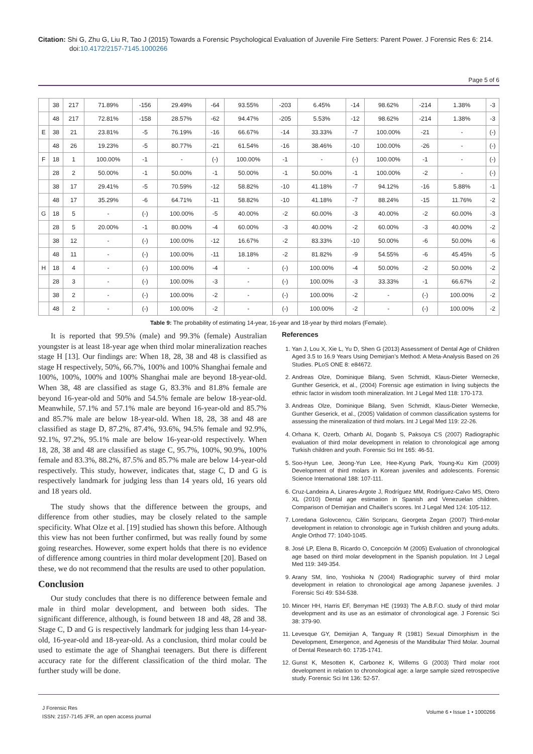Citation: Shi G, Zhu G, Liu R, Tao J (2015) Towards a Forensic Psychological Evaluation of Juvenile Fire Setters: Parent Power. J Forensic Res 6: 214. doi:10.4172/2157-7145.1000266
Page 5 of 6
| | 38 | 217 | 71.89% | -156 | 29.49% | -64 | 93.55% | -203 | 6.45% | -14 | 98.62% | -214 | 1.38% | -3 |
| | 48 | 217 | 72.81% | -158 | 28.57% | -62 | 94.47% | -205 | 5.53% | -12 | 98.62% | -214 | 1.38% | -3 |
| E | 38 | 21 | 23.81% | -5 | 76.19% | -16 | 66.67% | -14 | 33.33% | -7 | 100.00% | -21 | - | (-) |
| | 48 | 26 | 19.23% | -5 | 80.77% | -21 | 61.54% | -16 | 38.46% | -10 | 100.00% | -26 | - | (-) |
| F | 18 | 1 | 100.00% | -1 | - | (-) | 100.00% | -1 | - | (-) | 100.00% | -1 | - | (-) |
| | 28 | 2 | 50.00% | -1 | 50.00% | -1 | 50.00% | -1 | 50.00% | -1 | 100.00% | -2 | - | (-) |
| | 38 | 17 | 29.41% | -5 | 70.59% | -12 | 58.82% | -10 | 41.18% | -7 | 94.12% | -16 | 5.88% | -1 |
| | 48 | 17 | 35.29% | -6 | 64.71% | -11 | 58.82% | -10 | 41.18% | -7 | 88.24% | -15 | 11.76% | -2 |
| G | 18 | 5 | - | (-) | 100.00% | -5 | 40.00% | -2 | 60.00% | -3 | 40.00% | -2 | 60.00% | -3 |
| | 28 | 5 | 20.00% | -1 | 80.00% | -4 | 60.00% | -3 | 40.00% | -2 | 60.00% | -3 | 40.00% | -2 |
| | 38 | 12 | - | (-) | 100.00% | -12 | 16.67% | -2 | 83.33% | -10 | 50.00% | -6 | 50.00% | -6 |
| | 48 | 11 | - | (-) | 100.00% | -11 | 18.18% | -2 | 81.82% | -9 | 54.55% | -6 | 45.45% | -5 |
| H | 18 | 4 | - | (-) | 100.00% | -4 | - | (-) | 100.00% | -4 | 50.00% | -2 | 50.00% | -2 |
| | 28 | 3 | - | (-) | 100.00% | -3 | - | (-) | 100.00% | -3 | 33.33% | -1 | 66.67% | -2 |
| | 38 | 2 | - | (-) | 100.00% | -2 | - | (-) | 100.00% | -2 | - | (-) | 100.00% | -2 |
| | 48 | 2 | - | (-) | 100.00% | -2 | - | (-) | 100.00% | -2 | - | (-) | 100.00% | -2 |
Table 9: The probability of estimating 14-year, 16-year and 18-year by third molars (Female).
It is reported that 99.5% (male) and 99.3% (female) Australian youngster is at least 18-year age when third molar mineralization reaches stage H [13]. Our findings are: When 18, 28, 38 and 48 is classified as stage H respectively, 50%, 66.7%, 100% and 100% Shanghai female and 100%, 100%, 100% and 100% Shanghai male are beyond 18-year-old. When 38, 48 are classified as stage G, 83.3% and 81.8% female are beyond 16-year-old and 50% and 54.5% female are below 18-year-old. Meanwhile, 57.1% and 57.1% male are beyond 16-year-old and 85.7% and 85.7% male are below 18-year-old. When 18, 28, 38 and 48 are classified as stage D, 87.2%, 87.4%, 93.6%, 94.5% female and 92.9%, 92.1%, 97.2%, 95.1% male are below 16-year-old respectively. When 18, 28, 38 and 48 are classified as stage C, 95.7%, 100%, 90.9%, 100% female and 83.3%, 88.2%, 87.5% and 85.7% male are below 14-year-old respectively. This study, however, indicates that, stage C, D and G is respectively landmark for judging less than 14 years old, 16 years old and 18 years old.
The study shows that the difference between the groups, and difference from other studies, may be closely related to the sample specificity. What Olze et al. [19] studied has shown this before. Although this view has not been further confirmed, but was really found by some going researches. However, some expert holds that there is no evidence of difference among countries in third molar development [20]. Based on these, we do not recommend that the results are used to other population.
Conclusion
Our study concludes that there is no difference between female and male in third molar development, and between both sides. The significant difference, although, is found between 18 and 48, 28 and 38. Stage C, D and G is respectively landmark for judging less than 14-year-old, 16-year-old and 18-year-old. As a conclusion, third molar could be used to estimate the age of Shanghai teenagers. But there is different accuracy rate for the different classification of the third molar. The further study will be done.
References
1. Yan J, Lou X, Xie L, Yu D, Shen G (2013) Assessment of Dental Age of Children Aged 3.5 to 16.9 Years Using Demirjian’s Method: A Meta-Analysis Based on 26 Studies. PLoS ONE 8: e84672.
2. Andreas Olze, Dominique Bilang, Sven Schmidt, Klaus-Dieter Wernecke, Gunther Geserick, et al., (2004) Forensic age estimation in living subjects the ethnic factor in wisdom tooth mineralization. Int J Legal Med 118: 170-173.
3. Andreas Olze, Dominique Bilang, Sven Schmidt, Klaus-Dieter Wernecke, Gunther Geserick, et al., (2005) Validation of common classification systems for assessing the mineralization of third molars. Int J Legal Med 119: 22-26.
4. Orhana K, Ozerb, Orhanb AI, Doganb S, Paksoya CS (2007) Radiographic evaluation of third molar development in relation to chronological age among Turkish children and youth. Forensic Sci Int 165: 46-51.
5. Soo-Hyun Lee, Jeong-Yun Lee, Hee-Kyung Park, Young-Ku Kim (2009) Development of third molars in Korean juveniles and adolescents. Forensic Science International 188: 107-111.
6. Cruz-Landeira A, Linares-Argote J, Rodríguez MM, Rodríguez-Calvo MS, Otero XL (2010) Dental age estimation in Spanish and Venezuelan children. Comparison of Demirjian and Chaillet’s scores. Int J Legal Med 124: 105-112.
7. Loredana Golovcencu, Călin Scripcaru, Georgeta Zegan (2007) Third-molar development in relation to chronologic age in Turkish children and young adults. Angle Orthod 77: 1040-1045.
8. José LP, Elena B, Ricardo O, Concepción M (2005) Evaluation of chronological age based on third molar development in the Spanish population. Int J Legal Med 119: 349-354.
9. Arany SM, Iino, Yoshioka N (2004) Radiographic survey of third molar development in relation to chronological age among Japanese juveniles. J Forensic Sci 49: 534-538.
10. Mincer HH, Harris EF, Berryman HE (1993) The A.B.F.O. study of third molar development and its use as an estimator of chronological age. J Forensic Sci 38: 379-90.
11. Levesque GY, Demirjian A, Tanguay R (1981) Sexual Dimorphism in the Development, Emergence, and Agenesis of the Mandibular Third Molar. Journal of Dental Research 60: 1735-1741.
12. Gunst K, Mesotten K, Carbonez K, Willems G (2003) Third molar root development in relation to chronological age: a large sample sized retrospective study. Forensic Sci Int 136: 52-57.
J Forensic Res
ISSN: 2157-7145 JFR, an open access journal
Volume 6 • Issue 1 • 1000266